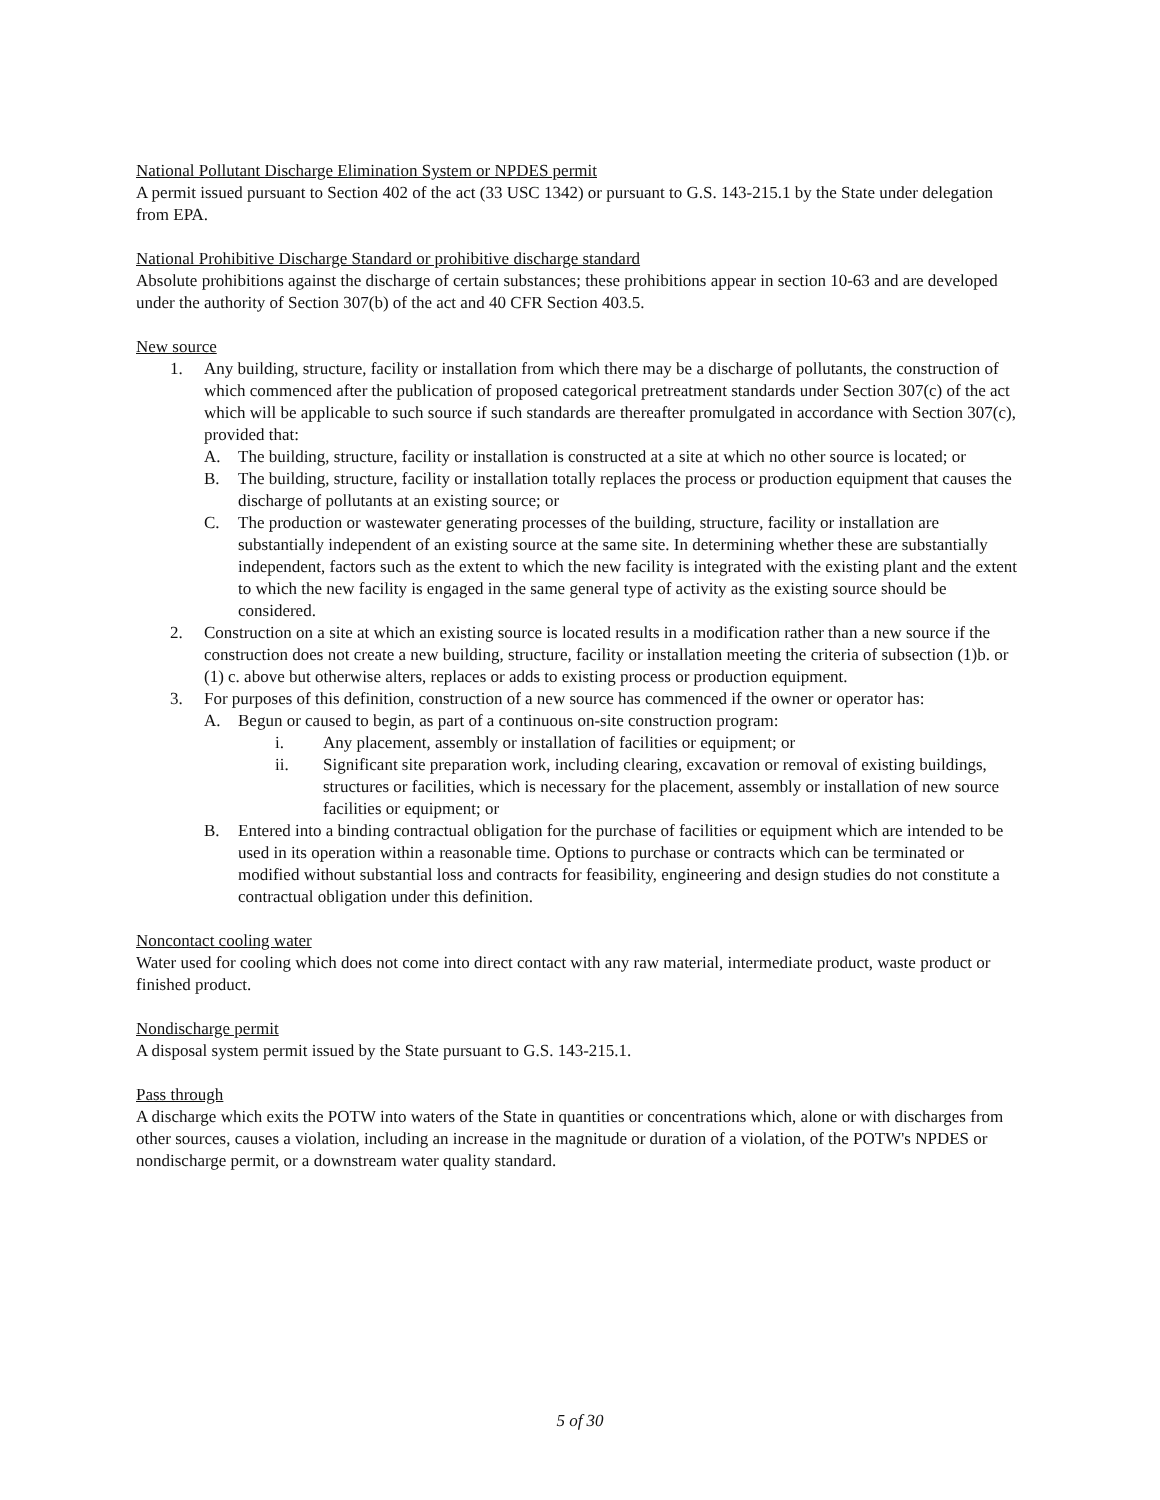National Pollutant Discharge Elimination System or NPDES permit
A permit issued pursuant to Section 402 of the act (33 USC 1342) or pursuant to G.S. 143-215.1 by the State under delegation from EPA.
National Prohibitive Discharge Standard or prohibitive discharge standard
Absolute prohibitions against the discharge of certain substances; these prohibitions appear in section 10-63 and are developed under the authority of Section 307(b) of the act and 40 CFR Section 403.5.
New source
1. Any building, structure, facility or installation from which there may be a discharge of pollutants, the construction of which commenced after the publication of proposed categorical pretreatment standards under Section 307(c) of the act which will be applicable to such source if such standards are thereafter promulgated in accordance with Section 307(c), provided that:
A. The building, structure, facility or installation is constructed at a site at which no other source is located; or
B. The building, structure, facility or installation totally replaces the process or production equipment that causes the discharge of pollutants at an existing source; or
C. The production or wastewater generating processes of the building, structure, facility or installation are substantially independent of an existing source at the same site. In determining whether these are substantially independent, factors such as the extent to which the new facility is integrated with the existing plant and the extent to which the new facility is engaged in the same general type of activity as the existing source should be considered.
2. Construction on a site at which an existing source is located results in a modification rather than a new source if the construction does not create a new building, structure, facility or installation meeting the criteria of subsection (1)b. or (1) c. above but otherwise alters, replaces or adds to existing process or production equipment.
3. For purposes of this definition, construction of a new source has commenced if the owner or operator has:
A. Begun or caused to begin, as part of a continuous on-site construction program:
i. Any placement, assembly or installation of facilities or equipment; or
ii. Significant site preparation work, including clearing, excavation or removal of existing buildings, structures or facilities, which is necessary for the placement, assembly or installation of new source facilities or equipment; or
B. Entered into a binding contractual obligation for the purchase of facilities or equipment which are intended to be used in its operation within a reasonable time. Options to purchase or contracts which can be terminated or modified without substantial loss and contracts for feasibility, engineering and design studies do not constitute a contractual obligation under this definition.
Noncontact cooling water
Water used for cooling which does not come into direct contact with any raw material, intermediate product, waste product or finished product.
Nondischarge permit
A disposal system permit issued by the State pursuant to G.S. 143-215.1.
Pass through
A discharge which exits the POTW into waters of the State in quantities or concentrations which, alone or with discharges from other sources, causes a violation, including an increase in the magnitude or duration of a violation, of the POTW's NPDES or nondischarge permit, or a downstream water quality standard.
5 of 30